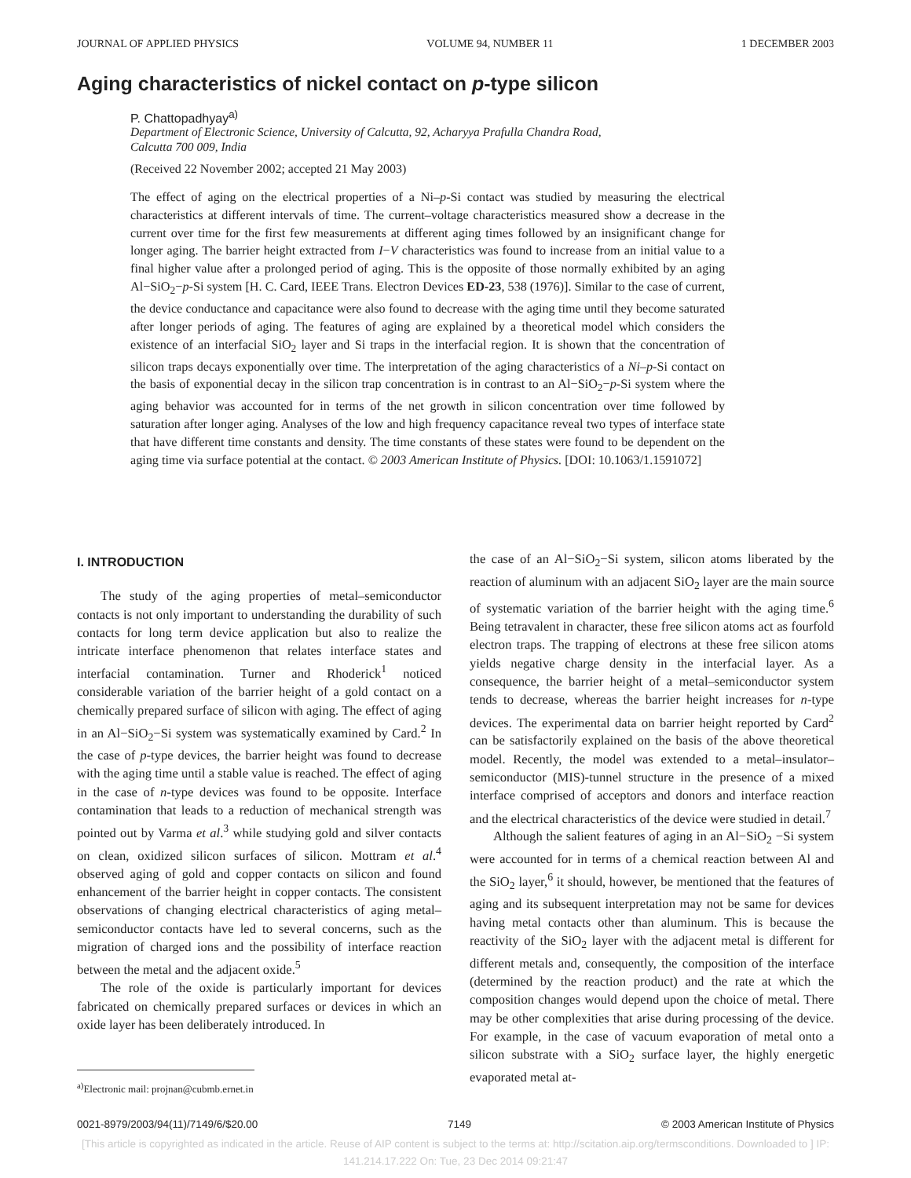JOURNAL OF APPLIED PHYSICS VOLUME 94, NUMBER 11 1 DECEMBER 2003
Aging characteristics of nickel contact on p-type silicon
P. Chattopadhyay<sup>a)</sup>
Department of Electronic Science, University of Calcutta, 92, Acharyya Prafulla Chandra Road,
Calcutta 700 009, India
(Received 22 November 2002; accepted 21 May 2003)
The effect of aging on the electrical properties of a Ni–p-Si contact was studied by measuring the electrical characteristics at different intervals of time. The current–voltage characteristics measured show a decrease in the current over time for the first few measurements at different aging times followed by an insignificant change for longer aging. The barrier height extracted from I−V characteristics was found to increase from an initial value to a final higher value after a prolonged period of aging. This is the opposite of those normally exhibited by an aging Al−SiO<sub>2</sub>−p-Si system [H. C. Card, IEEE Trans. Electron Devices ED-23, 538 (1976)]. Similar to the case of current, the device conductance and capacitance were also found to decrease with the aging time until they become saturated after longer periods of aging. The features of aging are explained by a theoretical model which considers the existence of an interfacial SiO<sub>2</sub> layer and Si traps in the interfacial region. It is shown that the concentration of silicon traps decays exponentially over time. The interpretation of the aging characteristics of a Ni–p-Si contact on the basis of exponential decay in the silicon trap concentration is in contrast to an Al−SiO<sub>2</sub>−p-Si system where the aging behavior was accounted for in terms of the net growth in silicon concentration over time followed by saturation after longer aging. Analyses of the low and high frequency capacitance reveal two types of interface state that have different time constants and density. The time constants of these states were found to be dependent on the aging time via surface potential at the contact. © 2003 American Institute of Physics. [DOI: 10.1063/1.1591072]
I. INTRODUCTION
The study of the aging properties of metal–semiconductor contacts is not only important to understanding the durability of such contacts for long term device application but also to realize the intricate interface phenomenon that relates interface states and interfacial contamination. Turner and Rhoderick<sup>1</sup> noticed considerable variation of the barrier height of a gold contact on a chemically prepared surface of silicon with aging. The effect of aging in an Al−SiO<sub>2</sub>−Si system was systematically examined by Card.<sup>2</sup> In the case of p-type devices, the barrier height was found to decrease with the aging time until a stable value is reached. The effect of aging in the case of n-type devices was found to be opposite. Interface contamination that leads to a reduction of mechanical strength was pointed out by Varma et al.<sup>3</sup> while studying gold and silver contacts on clean, oxidized silicon surfaces of silicon. Mottram et al.<sup>4</sup> observed aging of gold and copper contacts on silicon and found enhancement of the barrier height in copper contacts. The consistent observations of changing electrical characteristics of aging metal–semiconductor contacts have led to several concerns, such as the migration of charged ions and the possibility of interface reaction between the metal and the adjacent oxide.<sup>5</sup>
The role of the oxide is particularly important for devices fabricated on chemically prepared surfaces or devices in which an oxide layer has been deliberately introduced. In
<sup>a)</sup> Electronic mail: projnan@cubmb.ernet.in
the case of an Al−SiO<sub>2</sub>−Si system, silicon atoms liberated by the reaction of aluminum with an adjacent SiO<sub>2</sub> layer are the main source of systematic variation of the barrier height with the aging time.<sup>6</sup> Being tetravalent in character, these free silicon atoms act as fourfold electron traps. The trapping of electrons at these free silicon atoms yields negative charge density in the interfacial layer. As a consequence, the barrier height of a metal–semiconductor system tends to decrease, whereas the barrier height increases for n-type devices. The experimental data on barrier height reported by Card<sup>2</sup> can be satisfactorily explained on the basis of the above theoretical model. Recently, the model was extended to a metal–insulator–semiconductor (MIS)-tunnel structure in the presence of a mixed interface comprised of acceptors and donors and interface reaction and the electrical characteristics of the device were studied in detail.<sup>7</sup>
Although the salient features of aging in an Al−SiO<sub>2</sub> −Si system were accounted for in terms of a chemical reaction between Al and the SiO<sub>2</sub> layer,<sup>6</sup> it should, however, be mentioned that the features of aging and its subsequent interpretation may not be same for devices having metal contacts other than aluminum. This is because the reactivity of the SiO<sub>2</sub> layer with the adjacent metal is different for different metals and, consequently, the composition of the interface (determined by the reaction product) and the rate at which the composition changes would depend upon the choice of metal. There may be other complexities that arise during processing of the device. For example, in the case of vacuum evaporation of metal onto a silicon substrate with a SiO<sub>2</sub> surface layer, the highly energetic evaporated metal at-
0021-8979/2003/94(11)/7149/6/$20.00 7149 © 2003 American Institute of Physics
[This article is copyrighted as indicated in the article. Reuse of AIP content is subject to the terms at: http://scitation.aip.org/termsconditions. Downloaded to ] IP:
141.214.17.222 On: Tue, 23 Dec 2014 09:21:47